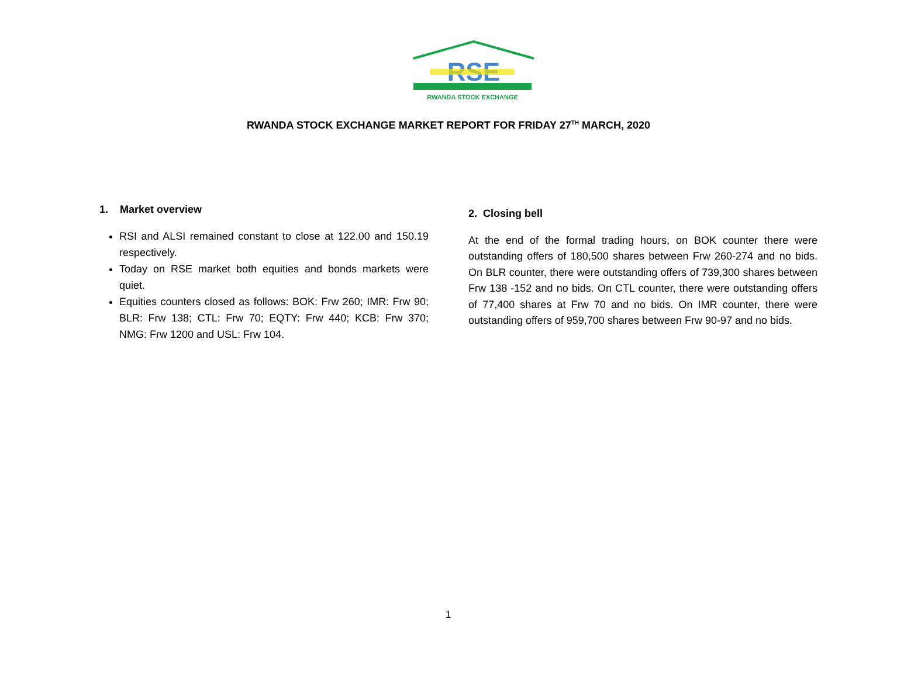RSE
RWANDA STOCK EXCHANGE
RWANDA STOCK EXCHANGE MARKET REPORT FOR FRIDAY 27<sup>TH</sup> MARCH, 2020
1. Market overview
RSI and ALSI remained constant to close at 122.00 and 150.19 respectively.
Today on RSE market both equities and bonds markets were quiet.
Equities counters closed as follows: BOK: Frw 260; IMR: Frw 90; BLR: Frw 138; CTL: Frw 70; EQTY: Frw 440; KCB: Frw 370; NMG: Frw 1200 and USL: Frw 104.
2. Closing bell
At the end of the formal trading hours, on BOK counter there were outstanding offers of 180,500 shares between Frw 260-274 and no bids. On BLR counter, there were outstanding offers of 739,300 shares between Frw 138 -152 and no bids. On CTL counter, there were outstanding offers of 77,400 shares at Frw 70 and no bids. On IMR counter, there were outstanding offers of 959,700 shares between Frw 90-97 and no bids.
1